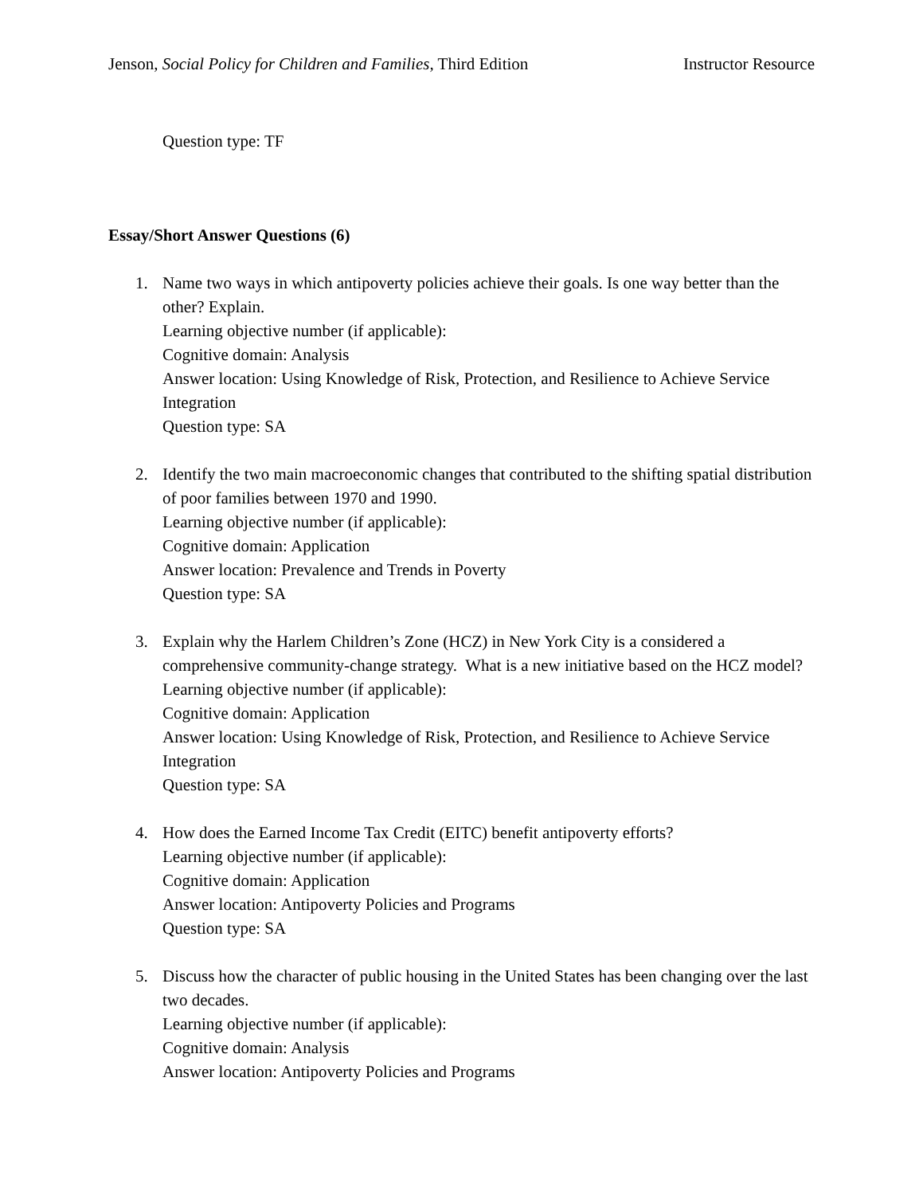Jenson, Social Policy for Children and Families, Third Edition
Instructor Resource
Question type: TF
Essay/Short Answer Questions (6)
1. Name two ways in which antipoverty policies achieve their goals. Is one way better than the other? Explain.
Learning objective number (if applicable):
Cognitive domain: Analysis
Answer location: Using Knowledge of Risk, Protection, and Resilience to Achieve Service Integration
Question type: SA
2. Identify the two main macroeconomic changes that contributed to the shifting spatial distribution of poor families between 1970 and 1990.
Learning objective number (if applicable):
Cognitive domain: Application
Answer location: Prevalence and Trends in Poverty
Question type: SA
3. Explain why the Harlem Children’s Zone (HCZ) in New York City is a considered a comprehensive community-change strategy. What is a new initiative based on the HCZ model?
Learning objective number (if applicable):
Cognitive domain: Application
Answer location: Using Knowledge of Risk, Protection, and Resilience to Achieve Service Integration
Question type: SA
4. How does the Earned Income Tax Credit (EITC) benefit antipoverty efforts?
Learning objective number (if applicable):
Cognitive domain: Application
Answer location: Antipoverty Policies and Programs
Question type: SA
5. Discuss how the character of public housing in the United States has been changing over the last two decades.
Learning objective number (if applicable):
Cognitive domain: Analysis
Answer location: Antipoverty Policies and Programs